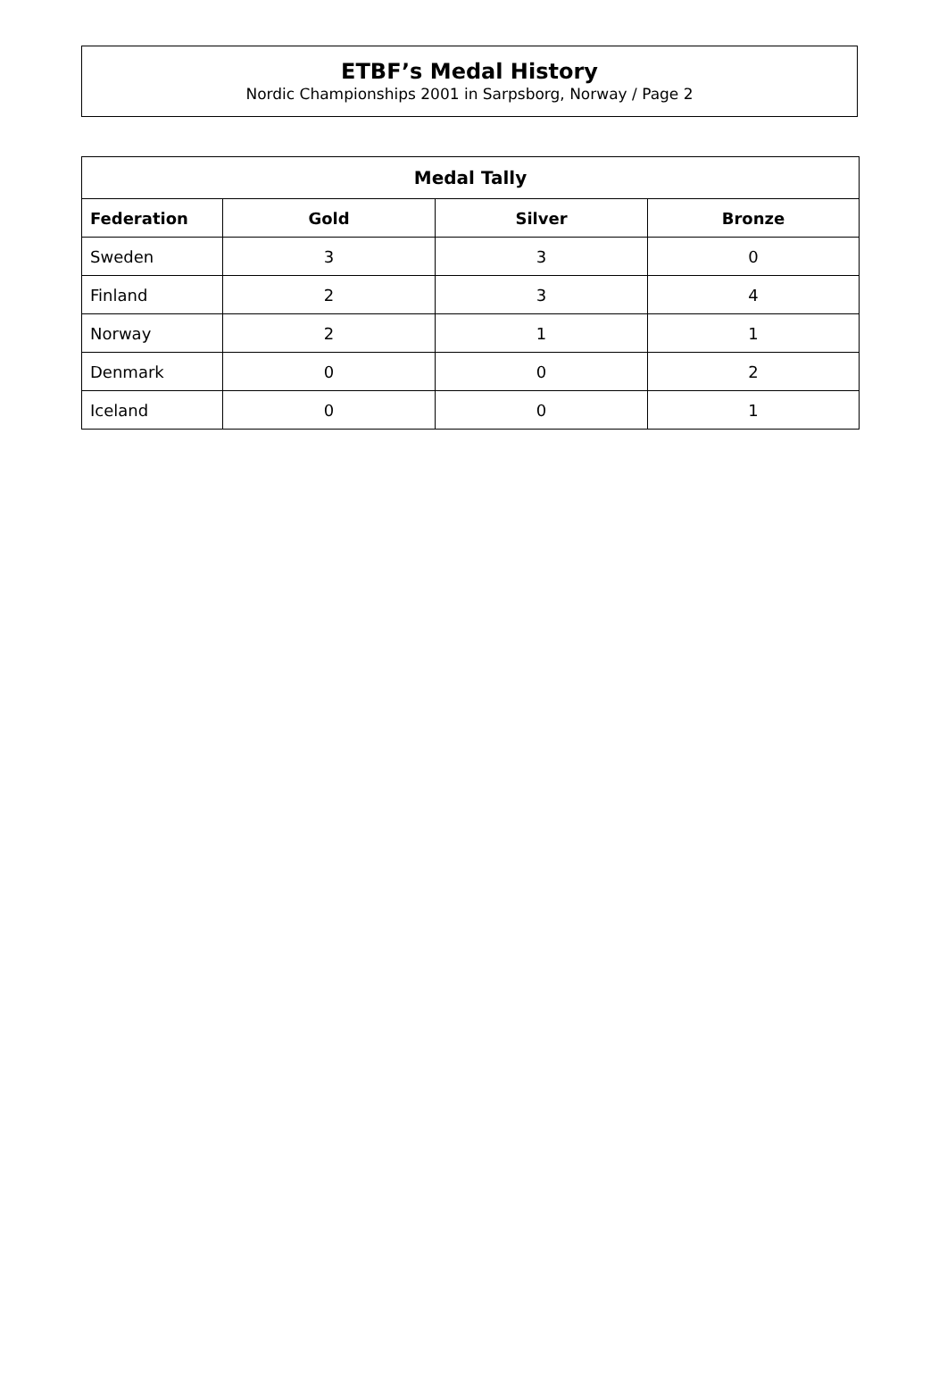ETBF’s Medal History
Nordic Championships 2001 in Sarpsborg, Norway / Page 2
| Medal Tally | | | |
| --- | --- | --- | --- |
| Federation | Gold | Silver | Bronze |
| Sweden | 3 | 3 | 0 |
| Finland | 2 | 3 | 4 |
| Norway | 2 | 1 | 1 |
| Denmark | 0 | 0 | 2 |
| Iceland | 0 | 0 | 1 |